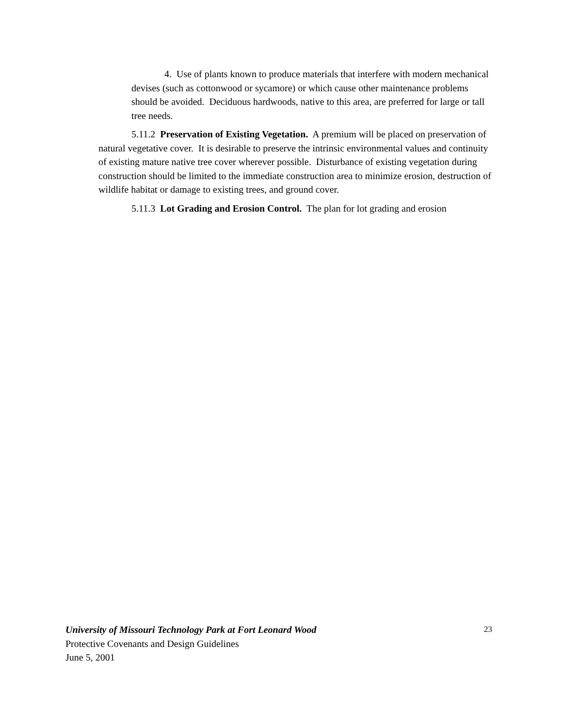4. Use of plants known to produce materials that interfere with modern mechanical devises (such as cottonwood or sycamore) or which cause other maintenance problems should be avoided. Deciduous hardwoods, native to this area, are preferred for large or tall tree needs.
5.11.2 Preservation of Existing Vegetation. A premium will be placed on preservation of natural vegetative cover. It is desirable to preserve the intrinsic environmental values and continuity of existing mature native tree cover wherever possible. Disturbance of existing vegetation during construction should be limited to the immediate construction area to minimize erosion, destruction of wildlife habitat or damage to existing trees, and ground cover.
5.11.3 Lot Grading and Erosion Control. The plan for lot grading and erosion
23
University of Missouri Technology Park at Fort Leonard Wood
Protective Covenants and Design Guidelines
June 5, 2001